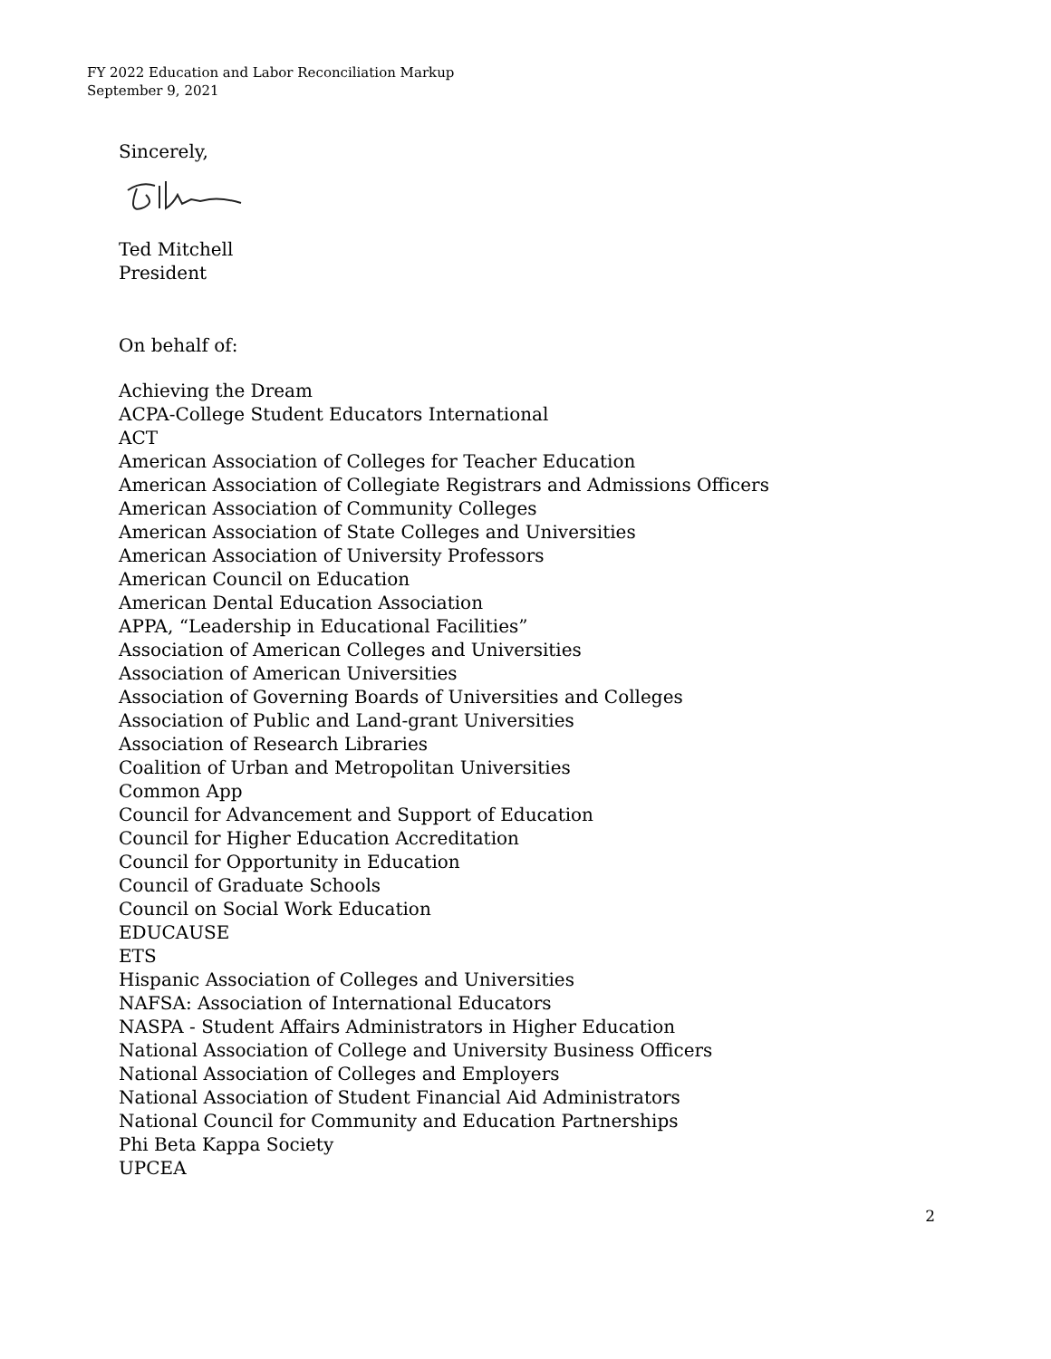FY 2022 Education and Labor Reconciliation Markup
September 9, 2021
Sincerely,
Ted Mitchell
President
On behalf of:
Achieving the Dream
ACPA-College Student Educators International
ACT
American Association of Colleges for Teacher Education
American Association of Collegiate Registrars and Admissions Officers
American Association of Community Colleges
American Association of State Colleges and Universities
American Association of University Professors
American Council on Education
American Dental Education Association
APPA, “Leadership in Educational Facilities”
Association of American Colleges and Universities
Association of American Universities
Association of Governing Boards of Universities and Colleges
Association of Public and Land-grant Universities
Association of Research Libraries
Coalition of Urban and Metropolitan Universities
Common App
Council for Advancement and Support of Education
Council for Higher Education Accreditation
Council for Opportunity in Education
Council of Graduate Schools
Council on Social Work Education
EDUCAUSE
ETS
Hispanic Association of Colleges and Universities
NAFSA: Association of International Educators
NASPA - Student Affairs Administrators in Higher Education
National Association of College and University Business Officers
National Association of Colleges and Employers
National Association of Student Financial Aid Administrators
National Council for Community and Education Partnerships
Phi Beta Kappa Society
UPCEA
2